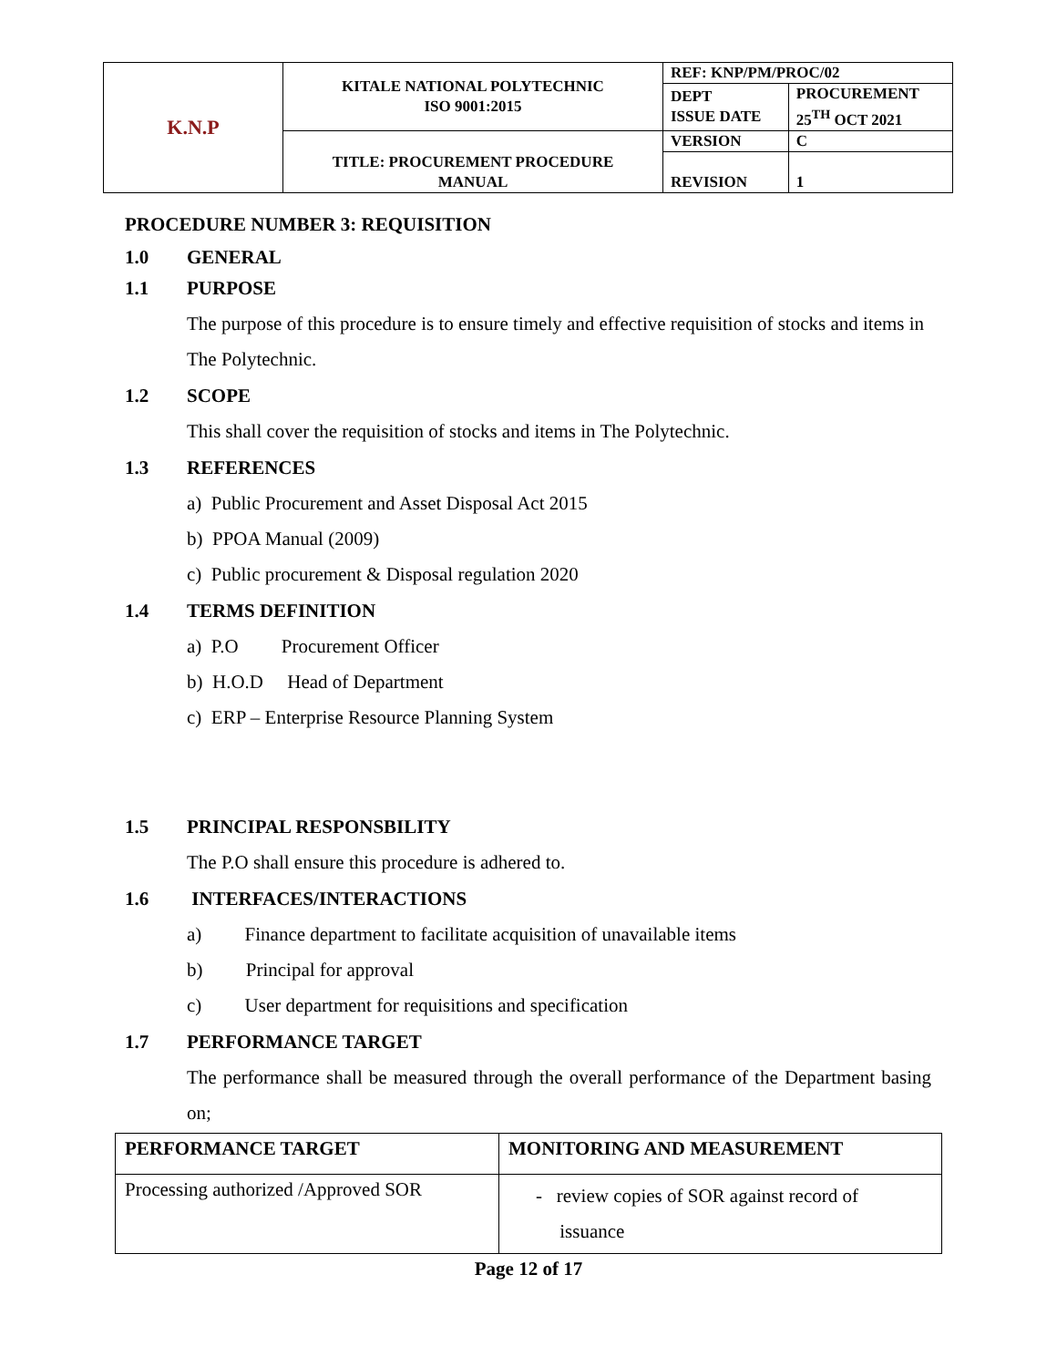| K.N.P | KITALE NATIONAL POLYTECHNIC ISO 9001:2015 | REF: KNP/PM/PROC/02 | |
| | | DEPT ISSUE DATE | PROCUREMENT 25<sup>TH</sup> OCT 2021 |
| | TITLE: PROCUREMENT PROCEDURE MANUAL | VERSION | C |
| | | REVISION | 1 |
PROCEDURE NUMBER 3: REQUISITION
1.0 GENERAL
1.1 PURPOSE
The purpose of this procedure is to ensure timely and effective requisition of stocks and items in The Polytechnic.
1.2 SCOPE
This shall cover the requisition of stocks and items in The Polytechnic.
1.3 REFERENCES
a) Public Procurement and Asset Disposal Act 2015
b) PPOA Manual (2009)
c) Public procurement & Disposal regulation 2020
1.4 TERMS DEFINITION
a) P.O Procurement Officer
b) H.O.D Head of Department
c) ERP – Enterprise Resource Planning System
1.5 PRINCIPAL RESPONSBILITY
The P.O shall ensure this procedure is adhered to.
1.6 INTERFACES/INTERACTIONS
a) Finance department to facilitate acquisition of unavailable items
b) Principal for approval
c) User department for requisitions and specification
1.7 PERFORMANCE TARGET
The performance shall be measured through the overall performance of the Department basing on;
| PERFORMANCE TARGET | MONITORING AND MEASUREMENT |
| --- | --- |
| Processing authorized /Approved SOR | - review copies of SOR against record of issuance |
Page 12 of 17